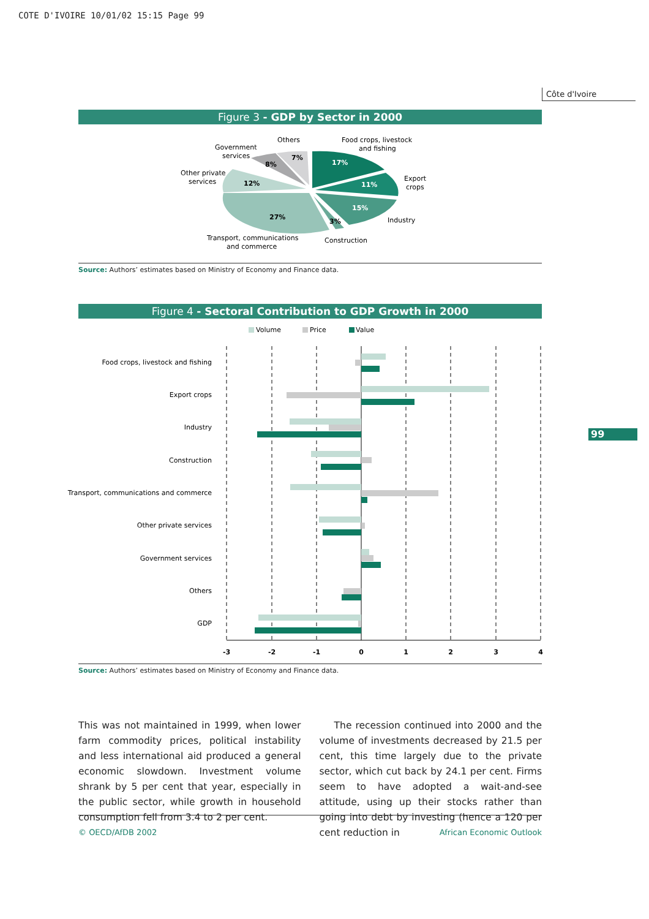COTE D'IVOIRE 10/01/02 15:15 Page 99
Côte d'Ivoire
Figure 3 - GDP by Sector in 2000
17%
11%
15%
3%
27%
12%
8%
7%
Food crops, livestock
and fishing
Export
crops
Industry
Construction
Transport, communications
and commerce
Other private
services
Government
services
Others
Source: Authors’ estimates based on Ministry of Economy and Finance data.
Figure 4 - Sectoral Contribution to GDP Growth in 2000
Volume
Price
Value
Food crops, livestock and fishing
Export crops
Industry
Construction
Transport, communications and commerce
Other private services
Government services
Others
GDP
-3
-2
-1
0
1
2
3
4
Source: Authors’ estimates based on Ministry of Economy and Finance data.
99
This was not maintained in 1999, when lower farm commodity prices, political instability and less international aid produced a general economic slowdown. Investment volume shrank by 5 per cent that year, especially in the public sector, while growth in household consumption fell from 3.4 to 2 per cent.
The recession continued into 2000 and the volume of investments decreased by 21.5 per cent, this time largely due to the private sector, which cut back by 24.1 per cent. Firms seem to have adopted a wait-and-see attitude, using up their stocks rather than going into debt by investing (hence a 120 per cent reduction in
© OECD/AfDB 2002 African Economic Outlook